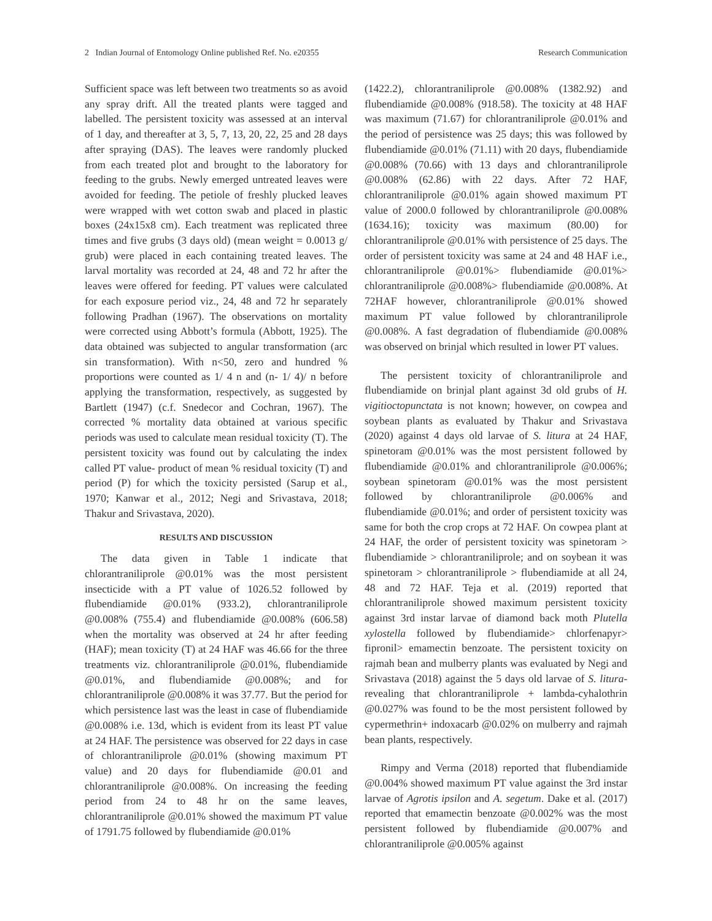2 Indian Journal of Entomology Online published Ref. No. e20355 Research Communication
Sufficient space was left between two treatments so as avoid any spray drift. All the treated plants were tagged and labelled. The persistent toxicity was assessed at an interval of 1 day, and thereafter at 3, 5, 7, 13, 20, 22, 25 and 28 days after spraying (DAS). The leaves were randomly plucked from each treated plot and brought to the laboratory for feeding to the grubs. Newly emerged untreated leaves were avoided for feeding. The petiole of freshly plucked leaves were wrapped with wet cotton swab and placed in plastic boxes (24x15x8 cm). Each treatment was replicated three times and five grubs (3 days old) (mean weight = 0.0013 g/ grub) were placed in each containing treated leaves. The larval mortality was recorded at 24, 48 and 72 hr after the leaves were offered for feeding. PT values were calculated for each exposure period viz., 24, 48 and 72 hr separately following Pradhan (1967). The observations on mortality were corrected using Abbott’s formula (Abbott, 1925). The data obtained was subjected to angular transformation (arc sin transformation). With n<50, zero and hundred % proportions were counted as 1/ 4 n and (n- 1/ 4)/ n before applying the transformation, respectively, as suggested by Bartlett (1947) (c.f. Snedecor and Cochran, 1967). The corrected % mortality data obtained at various specific periods was used to calculate mean residual toxicity (T). The persistent toxicity was found out by calculating the index called PT value- product of mean % residual toxicity (T) and period (P) for which the toxicity persisted (Sarup et al., 1970; Kanwar et al., 2012; Negi and Srivastava, 2018; Thakur and Srivastava, 2020).
RESULTS AND DISCUSSION
The data given in Table 1 indicate that chlorantraniliprole @0.01% was the most persistent insecticide with a PT value of 1026.52 followed by flubendiamide @0.01% (933.2), chlorantraniliprole @0.008% (755.4) and flubendiamide @0.008% (606.58) when the mortality was observed at 24 hr after feeding (HAF); mean toxicity (T) at 24 HAF was 46.66 for the three treatments viz. chlorantraniliprole @0.01%, flubendiamide @0.01%, and flubendiamide @0.008%; and for chlorantraniliprole @0.008% it was 37.77. But the period for which persistence last was the least in case of flubendiamide @0.008% i.e. 13d, which is evident from its least PT value at 24 HAF. The persistence was observed for 22 days in case of chlorantraniliprole @0.01% (showing maximum PT value) and 20 days for flubendiamide @0.01 and chlorantraniliprole @0.008%. On increasing the feeding period from 24 to 48 hr on the same leaves, chlorantraniliprole @0.01% showed the maximum PT value of 1791.75 followed by flubendiamide @0.01%
(1422.2), chlorantraniliprole @0.008% (1382.92) and flubendiamide @0.008% (918.58). The toxicity at 48 HAF was maximum (71.67) for chlorantraniliprole @0.01% and the period of persistence was 25 days; this was followed by flubendiamide @0.01% (71.11) with 20 days, flubendiamide @0.008% (70.66) with 13 days and chlorantraniliprole @0.008% (62.86) with 22 days. After 72 HAF, chlorantraniliprole @0.01% again showed maximum PT value of 2000.0 followed by chlorantraniliprole @0.008% (1634.16); toxicity was maximum (80.00) for chlorantraniliprole @0.01% with persistence of 25 days. The order of persistent toxicity was same at 24 and 48 HAF i.e., chlorantraniliprole @0.01%> flubendiamide @0.01%> chlorantraniliprole @0.008%> flubendiamide @0.008%. At 72HAF however, chlorantraniliprole @0.01% showed maximum PT value followed by chlorantraniliprole @0.008%. A fast degradation of flubendiamide @0.008% was observed on brinjal which resulted in lower PT values.
The persistent toxicity of chlorantraniliprole and flubendiamide on brinjal plant against 3d old grubs of H. vigitioctopunctata is not known; however, on cowpea and soybean plants as evaluated by Thakur and Srivastava (2020) against 4 days old larvae of S. litura at 24 HAF, spinetoram @0.01% was the most persistent followed by flubendiamide @0.01% and chlorantraniliprole @0.006%; soybean spinetoram @0.01% was the most persistent followed by chlorantraniliprole @0.006% and flubendiamide @0.01%; and order of persistent toxicity was same for both the crop crops at 72 HAF. On cowpea plant at 24 HAF, the order of persistent toxicity was spinetoram > flubendiamide > chlorantraniliprole; and on soybean it was spinetoram > chlorantraniliprole > flubendiamide at all 24, 48 and 72 HAF. Teja et al. (2019) reported that chlorantraniliprole showed maximum persistent toxicity against 3rd instar larvae of diamond back moth Plutella xylostella followed by flubendiamide> chlorfenapyr> fipronil> emamectin benzoate. The persistent toxicity on rajmah bean and mulberry plants was evaluated by Negi and Srivastava (2018) against the 5 days old larvae of S. litura- revealing that chlorantraniliprole + lambda-cyhalothrin @0.027% was found to be the most persistent followed by cypermethrin+ indoxacarb @0.02% on mulberry and rajmah bean plants, respectively.
Rimpy and Verma (2018) reported that flubendiamide @0.004% showed maximum PT value against the 3rd instar larvae of Agrotis ipsilon and A. segetum. Dake et al. (2017) reported that emamectin benzoate @0.002% was the most persistent followed by flubendiamide @0.007% and chlorantraniliprole @0.005% against